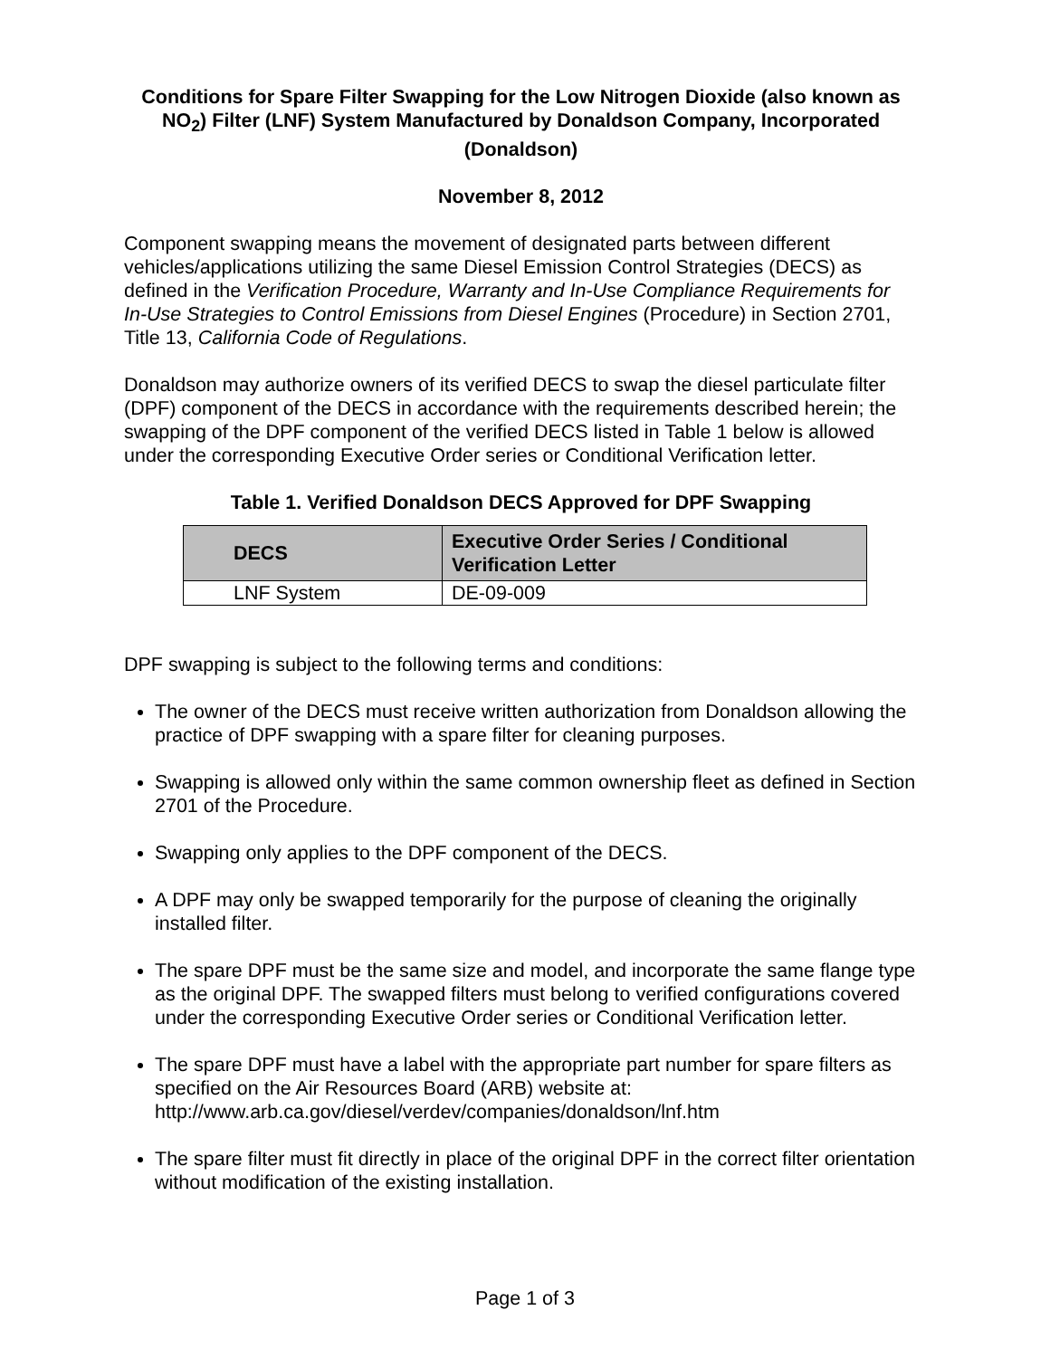Conditions for Spare Filter Swapping for the Low Nitrogen Dioxide (also known as NO<sub>2</sub>) Filter (LNF) System Manufactured by Donaldson Company, Incorporated (Donaldson)
November 8, 2012
Component swapping means the movement of designated parts between different vehicles/applications utilizing the same Diesel Emission Control Strategies (DECS) as defined in the Verification Procedure, Warranty and In-Use Compliance Requirements for In-Use Strategies to Control Emissions from Diesel Engines (Procedure) in Section 2701, Title 13, California Code of Regulations.
Donaldson may authorize owners of its verified DECS to swap the diesel particulate filter (DPF) component of the DECS in accordance with the requirements described herein; the swapping of the DPF component of the verified DECS listed in Table 1 below is allowed under the corresponding Executive Order series or Conditional Verification letter.
Table 1. Verified Donaldson DECS Approved for DPF Swapping
| DECS | Executive Order Series / Conditional Verification Letter |
| --- | --- |
| LNF System | DE-09-009 |
DPF swapping is subject to the following terms and conditions:
The owner of the DECS must receive written authorization from Donaldson allowing the practice of DPF swapping with a spare filter for cleaning purposes.
Swapping is allowed only within the same common ownership fleet as defined in Section 2701 of the Procedure.
Swapping only applies to the DPF component of the DECS.
A DPF may only be swapped temporarily for the purpose of cleaning the originally installed filter.
The spare DPF must be the same size and model, and incorporate the same flange type as the original DPF. The swapped filters must belong to verified configurations covered under the corresponding Executive Order series or Conditional Verification letter.
The spare DPF must have a label with the appropriate part number for spare filters as specified on the Air Resources Board (ARB) website at: http://www.arb.ca.gov/diesel/verdev/companies/donaldson/lnf.htm
The spare filter must fit directly in place of the original DPF in the correct filter orientation without modification of the existing installation.
Page 1 of 3